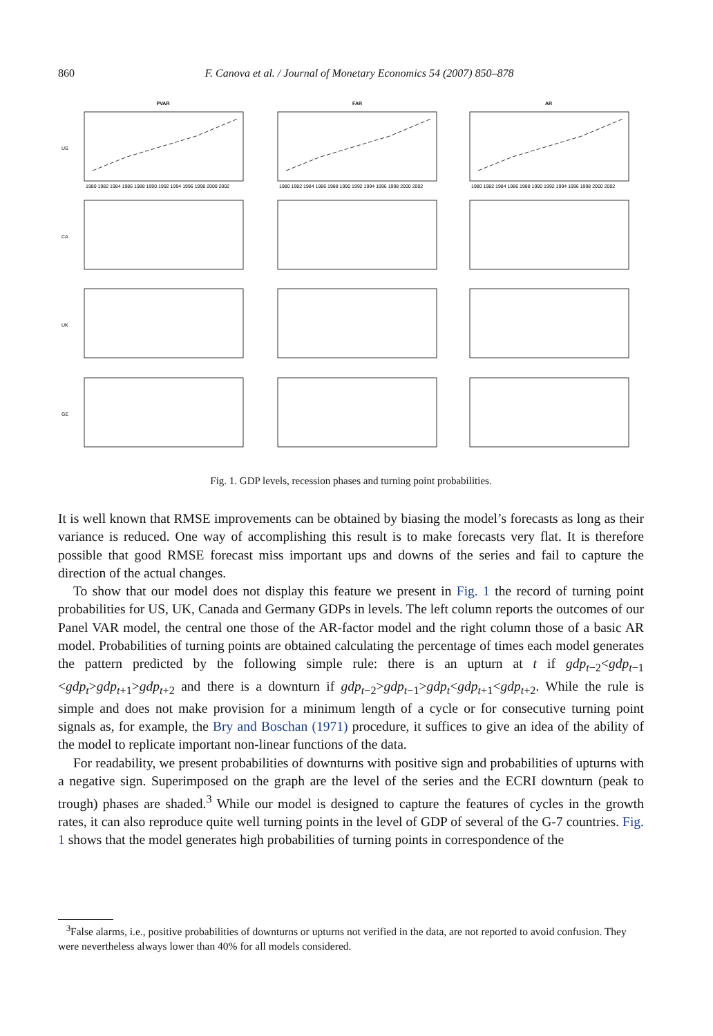860 F. Canova et al. / Journal of Monetary Economics 54 (2007) 850–878
PVAR
FAR
AR
US
CA
UK
GE
1980 1982 1984 1986 1988 1990 1992 1994 1996 1998 2000 2002
1980 1982 1984 1986 1988 1990 1992 1994 1996 1998 2000 2002
1980 1982 1984 1986 1988 1990 1992 1994 1996 1998 2000 2002
Fig. 1. GDP levels, recession phases and turning point probabilities.
It is well known that RMSE improvements can be obtained by biasing the model’s forecasts as long as their variance is reduced. One way of accomplishing this result is to make forecasts very flat. It is therefore possible that good RMSE forecast miss important ups and downs of the series and fail to capture the direction of the actual changes.
To show that our model does not display this feature we present in Fig. 1 the record of turning point probabilities for US, UK, Canada and Germany GDPs in levels. The left column reports the outcomes of our Panel VAR model, the central one those of the AR-factor model and the right column those of a basic AR model. Probabilities of turning points are obtained calculating the percentage of times each model generates the pattern predicted by the following simple rule: there is an upturn at t if gdp<sub>t−2</sub><gdp<sub>t−1</sub> <gdp<sub>t</sub>>gdp<sub>t+1</sub>>gdp<sub>t+2</sub> and there is a downturn if gdp<sub>t−2</sub>>gdp<sub>t−1</sub>>gdp<sub>t</sub><gdp<sub>t+1</sub><gdp<sub>t+2</sub>. While the rule is simple and does not make provision for a minimum length of a cycle or for consecutive turning point signals as, for example, the Bry and Boschan (1971) procedure, it suffices to give an idea of the ability of the model to replicate important non-linear functions of the data.
For readability, we present probabilities of downturns with positive sign and probabilities of upturns with a negative sign. Superimposed on the graph are the level of the series and the ECRI downturn (peak to trough) phases are shaded.<sup>3</sup> While our model is designed to capture the features of cycles in the growth rates, it can also reproduce quite well turning points in the level of GDP of several of the G-7 countries. Fig. 1 shows that the model generates high probabilities of turning points in correspondence of the
<sup>3</sup> False alarms, i.e., positive probabilities of downturns or upturns not verified in the data, are not reported to avoid confusion. They were nevertheless always lower than 40% for all models considered.